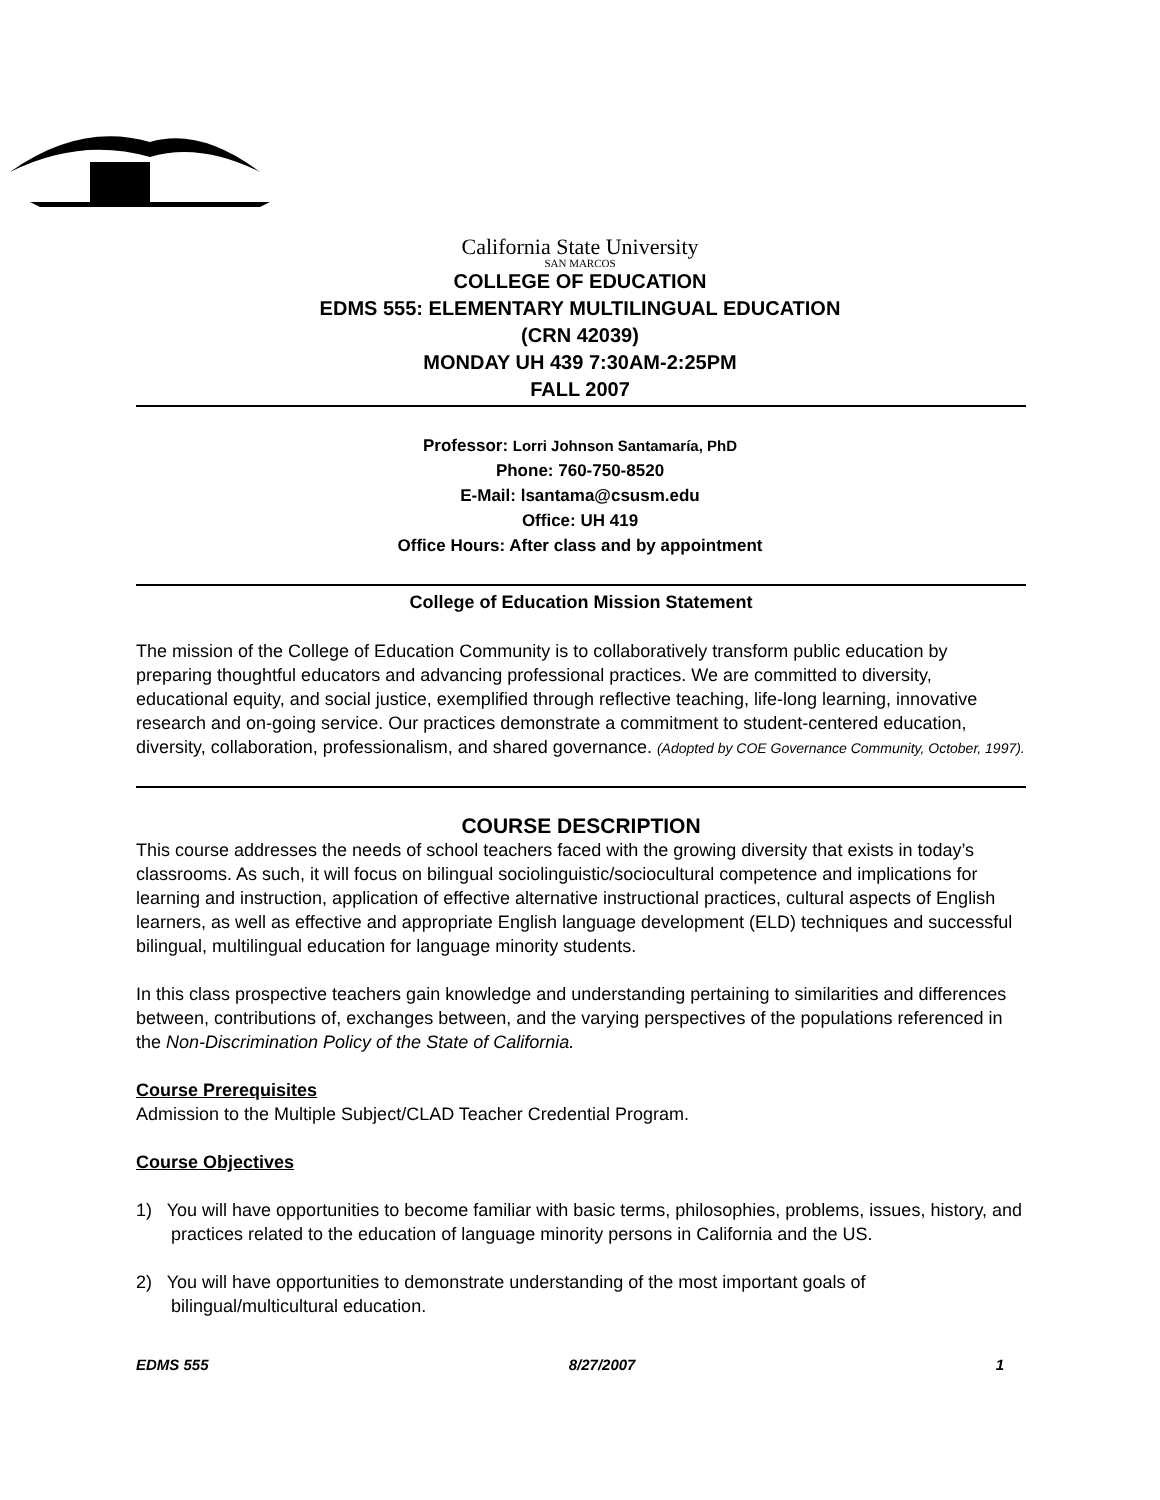California State University
SAN MARCOS
COLLEGE OF EDUCATION
EDMS 555: ELEMENTARY MULTILINGUAL EDUCATION
(CRN 42039)
MONDAY UH 439 7:30AM-2:25PM
FALL 2007
Professor: Lorri Johnson Santamaría, PhD
Phone: 760-750-8520
E-Mail: lsantama@csusm.edu
Office: UH 419
Office Hours: After class and by appointment
College of Education Mission Statement
The mission of the College of Education Community is to collaboratively transform public education by preparing thoughtful educators and advancing professional practices. We are committed to diversity, educational equity, and social justice, exemplified through reflective teaching, life-long learning, innovative research and on-going service. Our practices demonstrate a commitment to student-centered education, diversity, collaboration, professionalism, and shared governance. (Adopted by COE Governance Community, October, 1997).
COURSE DESCRIPTION
This course addresses the needs of school teachers faced with the growing diversity that exists in today’s classrooms. As such, it will focus on bilingual sociolinguistic/sociocultural competence and implications for learning and instruction, application of effective alternative instructional practices, cultural aspects of English learners, as well as effective and appropriate English language development (ELD) techniques and successful bilingual, multilingual education for language minority students.
In this class prospective teachers gain knowledge and understanding pertaining to similarities and differences between, contributions of, exchanges between, and the varying perspectives of the populations referenced in the Non-Discrimination Policy of the State of California.
Course Prerequisites
Admission to the Multiple Subject/CLAD Teacher Credential Program.
Course Objectives
1) You will have opportunities to become familiar with basic terms, philosophies, problems, issues, history, and practices related to the education of language minority persons in California and the US.
2) You will have opportunities to demonstrate understanding of the most important goals of bilingual/multicultural education.
EDMS 555 8/27/2007 1